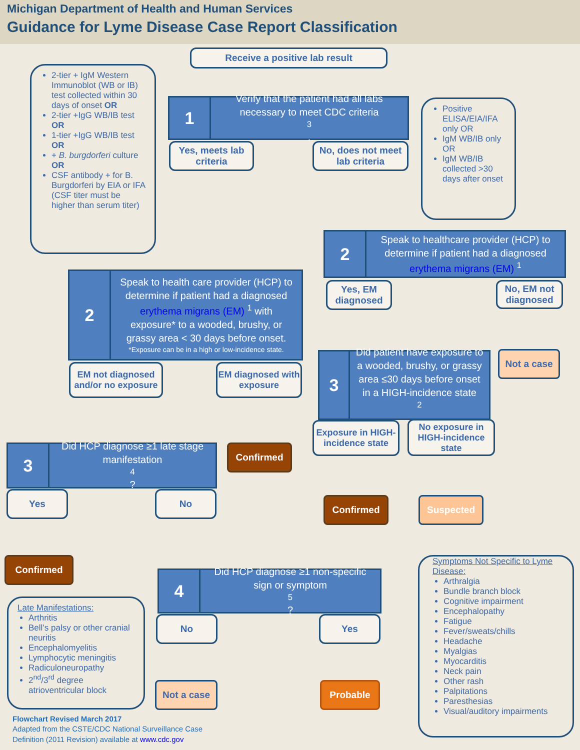Michigan Department of Health and Human Services
Guidance for Lyme Disease Case Report Classification
Receive a positive lab result
2-tier + IgM Western Immunoblot (WB or IB) test collected within 30 days of onset OR
2-tier +IgG WB/IB test OR
1-tier +IgG WB/IB test OR
+ B. burgdorferi culture OR
CSF antibody + for B. Burgdorferi by EIA or IFA (CSF titer must be higher than serum titer)
1
Verify that the patient had all labs necessary to meet CDC criteria<sup>3</sup>.
Yes, meets lab criteria
No, does not meet lab criteria
Positive ELISA/EIA/IFA only OR
IgM WB/IB only OR
IgM WB/IB collected >30 days after onset
2
Speak to healthcare provider (HCP) to determine if patient had a diagnosed
erythema migrans (EM) <sup>1</sup>
Yes, EM diagnosed
No, EM not diagnosed
Not a case
2
Speak to health care provider (HCP) to determine if patient had a diagnosed
erythema migrans (EM) <sup>1</sup> with
exposure* to a wooded, brushy, or grassy area < 30 days before onset.
*Exposure can be in a high or low-incidence state.
EM not diagnosed and/or no exposure
EM diagnosed with exposure
Confirmed
3
Did patient have exposure to a wooded, brushy, or grassy area ≤30 days before onset in a HIGH-incidence state<sup>2</sup>.
Exposure in HIGH-incidence state
No exposure in HIGH-incidence state
Confirmed Suspected
3
Did HCP diagnose ≥1 late stage manifestation<sup>4</sup>?
Yes No
Confirmed
Late Manifestations:
Arthritis
Bell’s palsy or other cranial neuritis
Encephalomyelitis
Lymphocytic meningitis
Radiculoneuropathy
2<sup>nd</sup>/3<sup>rd</sup> degree atrioventricular block
4
Did HCP diagnose ≥1 non-specific sign or symptom<sup>5</sup>?
No Yes
Not a case Probable
Symptoms Not Specific to Lyme Disease:
Arthralgia
Bundle branch block
Cognitive impairment
Encephalopathy
Fatigue
Fever/sweats/chills
Headache
Myalgias
Myocarditis
Neck pain
Other rash
Palpitations
Paresthesias
Visual/auditory impairments
Flowchart Revised March 2017
Adapted from the CSTE/CDC National Surveillance Case Definition (2011 Revision) available at www.cdc.gov